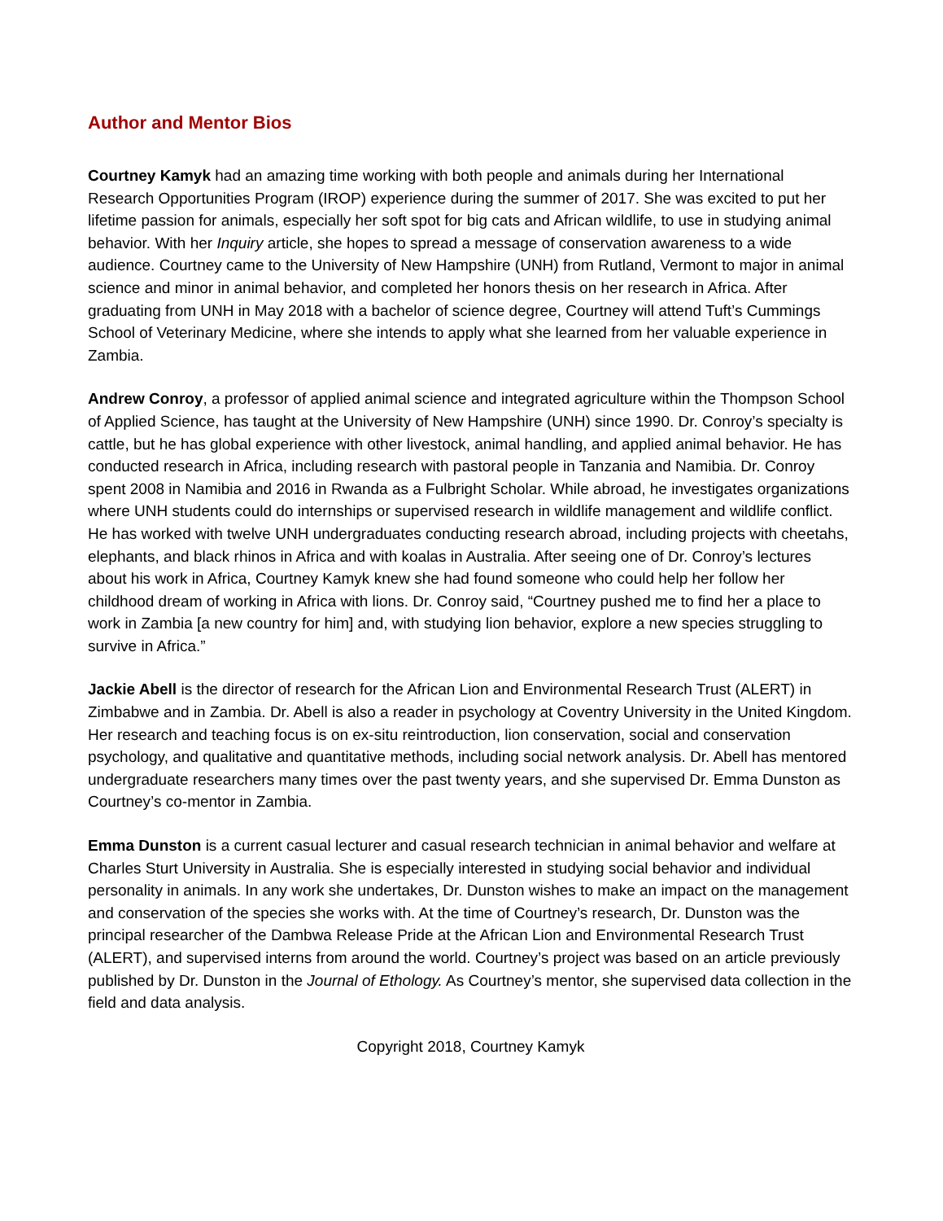Author and Mentor Bios
Courtney Kamyk had an amazing time working with both people and animals during her International Research Opportunities Program (IROP) experience during the summer of 2017. She was excited to put her lifetime passion for animals, especially her soft spot for big cats and African wildlife, to use in studying animal behavior. With her Inquiry article, she hopes to spread a message of conservation awareness to a wide audience. Courtney came to the University of New Hampshire (UNH) from Rutland, Vermont to major in animal science and minor in animal behavior, and completed her honors thesis on her research in Africa. After graduating from UNH in May 2018 with a bachelor of science degree, Courtney will attend Tuft’s Cummings School of Veterinary Medicine, where she intends to apply what she learned from her valuable experience in Zambia.
Andrew Conroy, a professor of applied animal science and integrated agriculture within the Thompson School of Applied Science, has taught at the University of New Hampshire (UNH) since 1990. Dr. Conroy’s specialty is cattle, but he has global experience with other livestock, animal handling, and applied animal behavior. He has conducted research in Africa, including research with pastoral people in Tanzania and Namibia. Dr. Conroy spent 2008 in Namibia and 2016 in Rwanda as a Fulbright Scholar. While abroad, he investigates organizations where UNH students could do internships or supervised research in wildlife management and wildlife conflict. He has worked with twelve UNH undergraduates conducting research abroad, including projects with cheetahs, elephants, and black rhinos in Africa and with koalas in Australia. After seeing one of Dr. Conroy’s lectures about his work in Africa, Courtney Kamyk knew she had found someone who could help her follow her childhood dream of working in Africa with lions. Dr. Conroy said, “Courtney pushed me to find her a place to work in Zambia [a new country for him] and, with studying lion behavior, explore a new species struggling to survive in Africa.”
Jackie Abell is the director of research for the African Lion and Environmental Research Trust (ALERT) in Zimbabwe and in Zambia. Dr. Abell is also a reader in psychology at Coventry University in the United Kingdom. Her research and teaching focus is on ex-situ reintroduction, lion conservation, social and conservation psychology, and qualitative and quantitative methods, including social network analysis. Dr. Abell has mentored undergraduate researchers many times over the past twenty years, and she supervised Dr. Emma Dunston as Courtney’s co-mentor in Zambia.
Emma Dunston is a current casual lecturer and casual research technician in animal behavior and welfare at Charles Sturt University in Australia. She is especially interested in studying social behavior and individual personality in animals. In any work she undertakes, Dr. Dunston wishes to make an impact on the management and conservation of the species she works with. At the time of Courtney’s research, Dr. Dunston was the principal researcher of the Dambwa Release Pride at the African Lion and Environmental Research Trust (ALERT), and supervised interns from around the world. Courtney’s project was based on an article previously published by Dr. Dunston in the Journal of Ethology. As Courtney’s mentor, she supervised data collection in the field and data analysis.
Copyright 2018, Courtney Kamyk